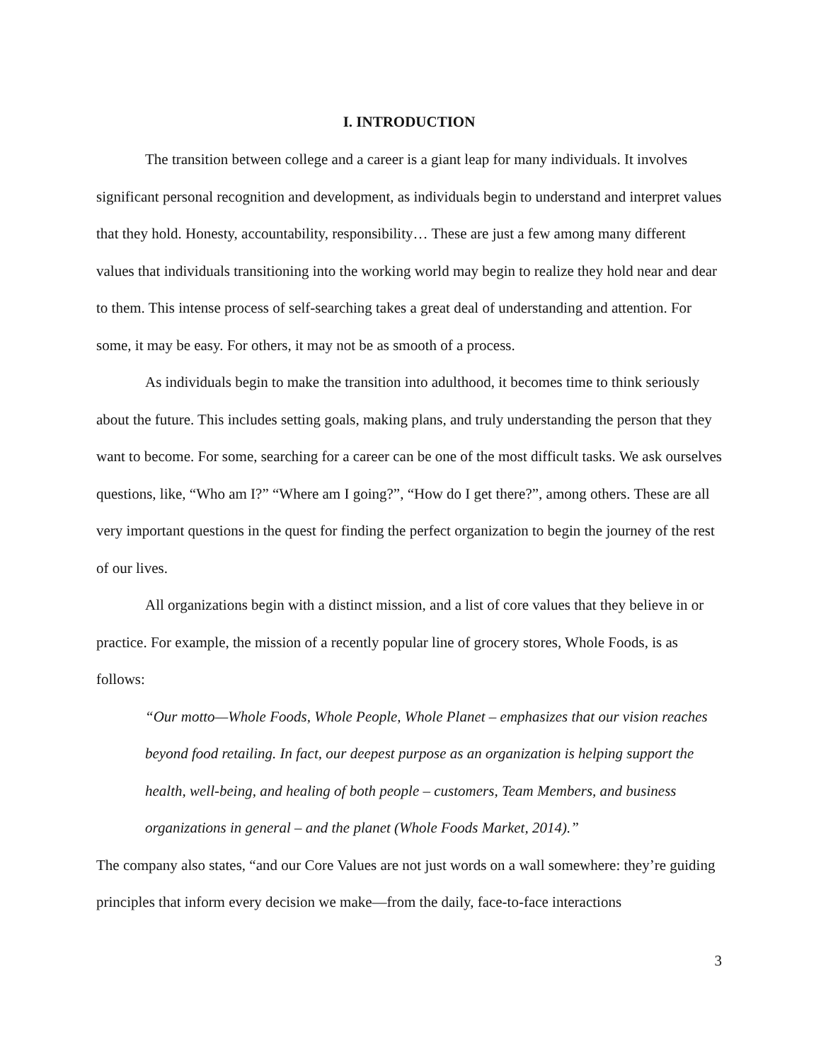I. INTRODUCTION
The transition between college and a career is a giant leap for many individuals. It involves significant personal recognition and development, as individuals begin to understand and interpret values that they hold. Honesty, accountability, responsibility… These are just a few among many different values that individuals transitioning into the working world may begin to realize they hold near and dear to them. This intense process of self-searching takes a great deal of understanding and attention. For some, it may be easy. For others, it may not be as smooth of a process.
As individuals begin to make the transition into adulthood, it becomes time to think seriously about the future. This includes setting goals, making plans, and truly understanding the person that they want to become. For some, searching for a career can be one of the most difficult tasks. We ask ourselves questions, like, “Who am I?” “Where am I going?”, “How do I get there?”, among others. These are all very important questions in the quest for finding the perfect organization to begin the journey of the rest of our lives.
All organizations begin with a distinct mission, and a list of core values that they believe in or practice. For example, the mission of a recently popular line of grocery stores, Whole Foods, is as follows:
“Our motto—Whole Foods, Whole People, Whole Planet – emphasizes that our vision reaches beyond food retailing. In fact, our deepest purpose as an organization is helping support the health, well-being, and healing of both people – customers, Team Members, and business organizations in general – and the planet (Whole Foods Market, 2014).”
The company also states, “and our Core Values are not just words on a wall somewhere: they’re guiding principles that inform every decision we make—from the daily, face-to-face interactions
3